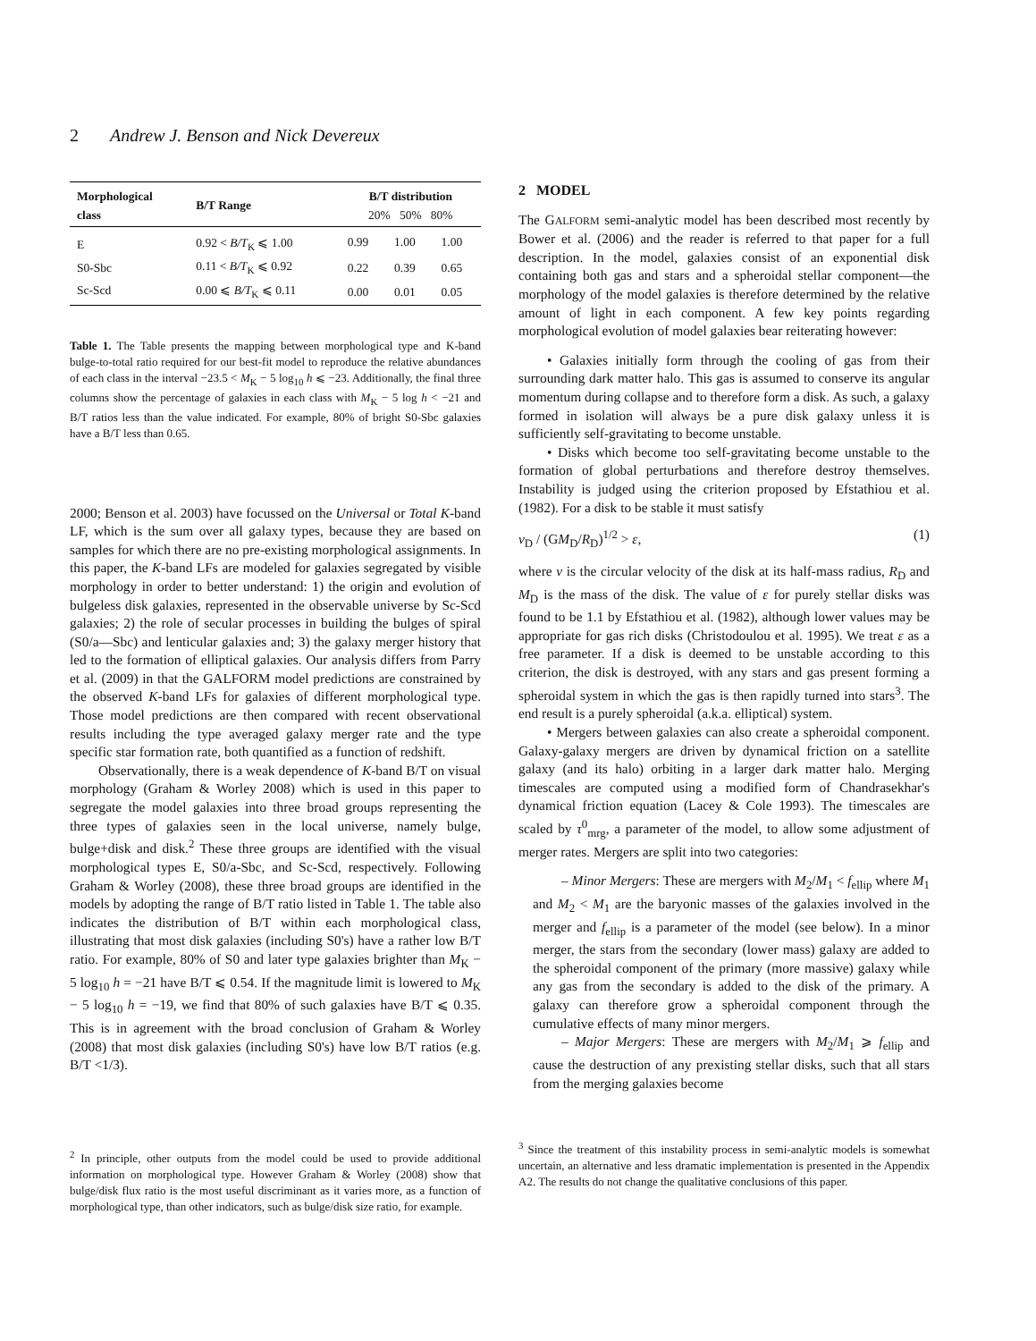2 Andrew J. Benson and Nick Devereux
| Morphological class | B/T Range | B/T distribution 20% 50% 80% | | |
| --- | --- | --- | --- | --- |
| E | 0.92 < B/T<sub>K</sub> ⩽ 1.00 | 0.99 | 1.00 | 1.00 |
| S0-Sbc | 0.11 < B/T<sub>K</sub> ⩽ 0.92 | 0.22 | 0.39 | 0.65 |
| Sc-Scd | 0.00 ⩽ B/T<sub>K</sub> ⩽ 0.11 | 0.00 | 0.01 | 0.05 |
Table 1. The Table presents the mapping between morphological type and K-band bulge-to-total ratio required for our best-fit model to reproduce the relative abundances of each class in the interval −23.5 < M<sub>K</sub> − 5 log<sub>10</sub> h ⩽ −23. Additionally, the final three columns show the percentage of galaxies in each class with M<sub>K</sub> − 5 log h < −21 and B/T ratios less than the value indicated. For example, 80% of bright S0-Sbc galaxies have a B/T less than 0.65.
2000; Benson et al. 2003) have focussed on the Universal or Total K-band LF, which is the sum over all galaxy types, because they are based on samples for which there are no pre-existing morphological assignments. In this paper, the K-band LFs are modeled for galaxies segregated by visible morphology in order to better understand: 1) the origin and evolution of bulgeless disk galaxies, represented in the observable universe by Sc-Scd galaxies; 2) the role of secular processes in building the bulges of spiral (S0/a—Sbc) and lenticular galaxies and; 3) the galaxy merger history that led to the formation of elliptical galaxies. Our analysis differs from Parry et al. (2009) in that the GALFORM model predictions are constrained by the observed K-band LFs for galaxies of different morphological type. Those model predictions are then compared with recent observational results including the type averaged galaxy merger rate and the type specific star formation rate, both quantified as a function of redshift.
Observationally, there is a weak dependence of K-band B/T on visual morphology (Graham & Worley 2008) which is used in this paper to segregate the model galaxies into three broad groups representing the three types of galaxies seen in the local universe, namely bulge, bulge+disk and disk.<sup>2</sup> These three groups are identified with the visual morphological types E, S0/a-Sbc, and Sc-Scd, respectively. Following Graham & Worley (2008), these three broad groups are identified in the models by adopting the range of B/T ratio listed in Table 1. The table also indicates the distribution of B/T within each morphological class, illustrating that most disk galaxies (including S0's) have a rather low B/T ratio. For example, 80% of S0 and later type galaxies brighter than M<sub>K</sub> − 5 log<sub>10</sub> h = −21 have B/T ⩽ 0.54. If the magnitude limit is lowered to M<sub>K</sub> − 5 log<sub>10</sub> h = −19, we find that 80% of such galaxies have B/T ⩽ 0.35. This is in agreement with the broad conclusion of Graham & Worley (2008) that most disk galaxies (including S0's) have low B/T ratios (e.g. B/T <1/3).
<sup>2</sup> In principle, other outputs from the model could be used to provide additional information on morphological type. However Graham & Worley (2008) show that bulge/disk flux ratio is the most useful discriminant as it varies more, as a function of morphological type, than other indicators, such as bulge/disk size ratio, for example.
2 MODEL
The GALFORM semi-analytic model has been described most recently by Bower et al. (2006) and the reader is referred to that paper for a full description. In the model, galaxies consist of an exponential disk containing both gas and stars and a spheroidal stellar component—the morphology of the model galaxies is therefore determined by the relative amount of light in each component. A few key points regarding morphological evolution of model galaxies bear reiterating however:
• Galaxies initially form through the cooling of gas from their surrounding dark matter halo. This gas is assumed to conserve its angular momentum during collapse and to therefore form a disk. As such, a galaxy formed in isolation will always be a pure disk galaxy unless it is sufficiently self-gravitating to become unstable.
• Disks which become too self-gravitating become unstable to the formation of global perturbations and therefore destroy themselves. Instability is judged using the criterion proposed by Efstathiou et al. (1982). For a disk to be stable it must satisfy
v<sub>D</sub> / (GM<sub>D</sub>/R<sub>D</sub>)<sup>1/2</sup> > ε, (1)
where v is the circular velocity of the disk at its half-mass radius, R<sub>D</sub> and M<sub>D</sub> is the mass of the disk. The value of ε for purely stellar disks was found to be 1.1 by Efstathiou et al. (1982), although lower values may be appropriate for gas rich disks (Christodoulou et al. 1995). We treat ε as a free parameter. If a disk is deemed to be unstable according to this criterion, the disk is destroyed, with any stars and gas present forming a spheroidal system in which the gas is then rapidly turned into stars<sup>3</sup>. The end result is a purely spheroidal (a.k.a. elliptical) system.
• Mergers between galaxies can also create a spheroidal component. Galaxy-galaxy mergers are driven by dynamical friction on a satellite galaxy (and its halo) orbiting in a larger dark matter halo. Merging timescales are computed using a modified form of Chandrasekhar's dynamical friction equation (Lacey & Cole 1993). The timescales are scaled by τ<sup>0</sup><sub>mrg</sub>, a parameter of the model, to allow some adjustment of merger rates. Mergers are split into two categories:
– Minor Mergers: These are mergers with M<sub>2</sub>/M<sub>1</sub> < f<sub>ellip</sub> where M<sub>1</sub> and M<sub>2</sub> < M<sub>1</sub> are the baryonic masses of the galaxies involved in the merger and f<sub>ellip</sub> is a parameter of the model (see below). In a minor merger, the stars from the secondary (lower mass) galaxy are added to the spheroidal component of the primary (more massive) galaxy while any gas from the secondary is added to the disk of the primary. A galaxy can therefore grow a spheroidal component through the cumulative effects of many minor mergers.
– Major Mergers: These are mergers with M<sub>2</sub>/M<sub>1</sub> ⩾ f<sub>ellip</sub> and cause the destruction of any prexisting stellar disks, such that all stars from the merging galaxies become
<sup>3</sup> Since the treatment of this instability process in semi-analytic models is somewhat uncertain, an alternative and less dramatic implementation is presented in the Appendix A2. The results do not change the qualitative conclusions of this paper.